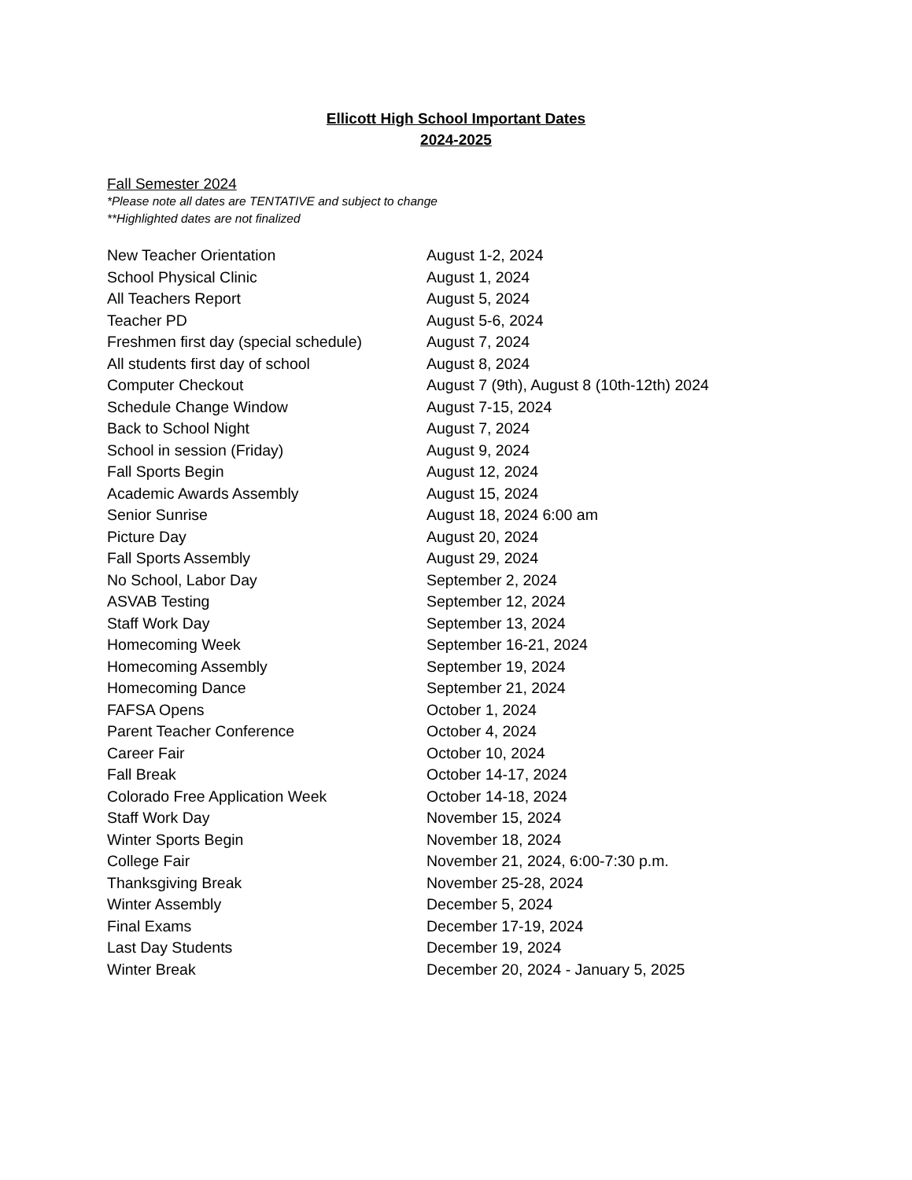Ellicott High School Important Dates
2024-2025
Fall Semester 2024
*Please note all dates are TENTATIVE and subject to change
**Highlighted dates are not finalized
| New Teacher Orientation | August 1-2, 2024 |
| School Physical Clinic | August 1, 2024 |
| All Teachers Report | August 5, 2024 |
| Teacher PD | August 5-6, 2024 |
| Freshmen first day (special schedule) | August 7, 2024 |
| All students first day of school | August 8, 2024 |
| Computer Checkout | August 7 (9th), August 8 (10th-12th) 2024 |
| Schedule Change Window | August 7-15, 2024 |
| Back to School Night | August 7, 2024 |
| School in session (Friday) | August 9, 2024 |
| Fall Sports Begin | August 12, 2024 |
| Academic Awards Assembly | August 15, 2024 |
| Senior Sunrise | August 18, 2024 6:00 am |
| Picture Day | August 20, 2024 |
| Fall Sports Assembly | August 29, 2024 |
| No School, Labor Day | September 2, 2024 |
| ASVAB Testing | September 12, 2024 |
| Staff Work Day | September 13, 2024 |
| Homecoming Week | September 16-21, 2024 |
| Homecoming Assembly | September 19, 2024 |
| Homecoming Dance | September 21, 2024 |
| FAFSA Opens | October 1, 2024 |
| Parent Teacher Conference | October 4, 2024 |
| Career Fair | October 10, 2024 |
| Fall Break | October 14-17, 2024 |
| Colorado Free Application Week | October 14-18, 2024 |
| Staff Work Day | November 15, 2024 |
| Winter Sports Begin | November 18, 2024 |
| College Fair | November 21, 2024, 6:00-7:30 p.m. |
| Thanksgiving Break | November 25-28, 2024 |
| Winter Assembly | December 5, 2024 |
| Final Exams | December 17-19, 2024 |
| Last Day Students | December 19, 2024 |
| Winter Break | December 20, 2024 - January 5, 2025 |